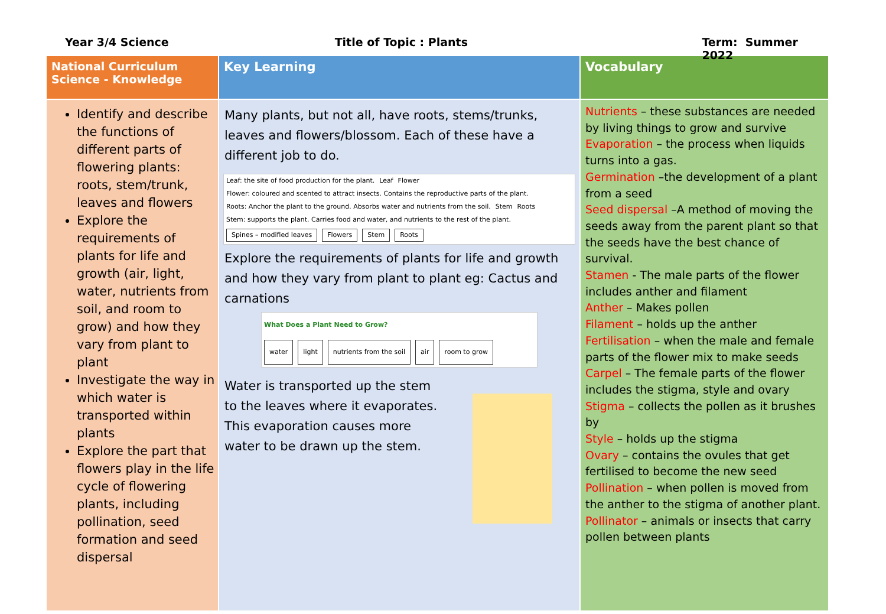Year 3/4 Science Title of Topic : Plants Term: Summer 2022
| National Curriculum Science - Knowledge | Key Learning | Vocabulary |
| --- | --- | --- |
| Identify and describe the functions of different parts of flowering plants: roots, stem/trunk, leaves and flowers Explore the requirements of plants for life and growth (air, light, water, nutrients from soil, and room to grow) and how they vary from plant to plant Investigate the way in which water is transported within plants Explore the part that flowers play in the life cycle of flowering plants, including pollination, seed formation and seed dispersal | Many plants, but not all, have roots, stems/trunks, leaves and flowers/blossom. Each of these have a different job to do. Leaf: the site of food production for the plant. Leaf Flower Flower: coloured and scented to attract insects. Contains the reproductive parts of the plant. Roots: Anchor the plant to the ground. Absorbs water and nutrients from the soil. Stem Roots Stem: supports the plant. Carries food and water, and nutrients to the rest of the plant. Spines – modified leaves Flowers Stem Roots Explore the requirements of plants for life and growth and how they vary from plant to plant eg: Cactus and carnations What Does a Plant Need to Grow? water light nutrients from the soil air room to grow Water is transported up the stem to the leaves where it evaporates. This evaporation causes more water to be drawn up the stem. | Nutrients – these substances are needed by living things to grow and survive Evaporation – the process when liquids turns into a gas. Germination –the development of a plant from a seed Seed dispersal –A method of moving the seeds away from the parent plant so that the seeds have the best chance of survival. Stamen - The male parts of the flower includes anther and filament Anther – Makes pollen Filament – holds up the anther Fertilisation – when the male and female parts of the flower mix to make seeds Carpel – The female parts of the flower includes the stigma, style and ovary Stigma – collects the pollen as it brushes by Style – holds up the stigma Ovary – contains the ovules that get fertilised to become the new seed Pollination – when pollen is moved from the anther to the stigma of another plant. Pollinator – animals or insects that carry pollen between plants |